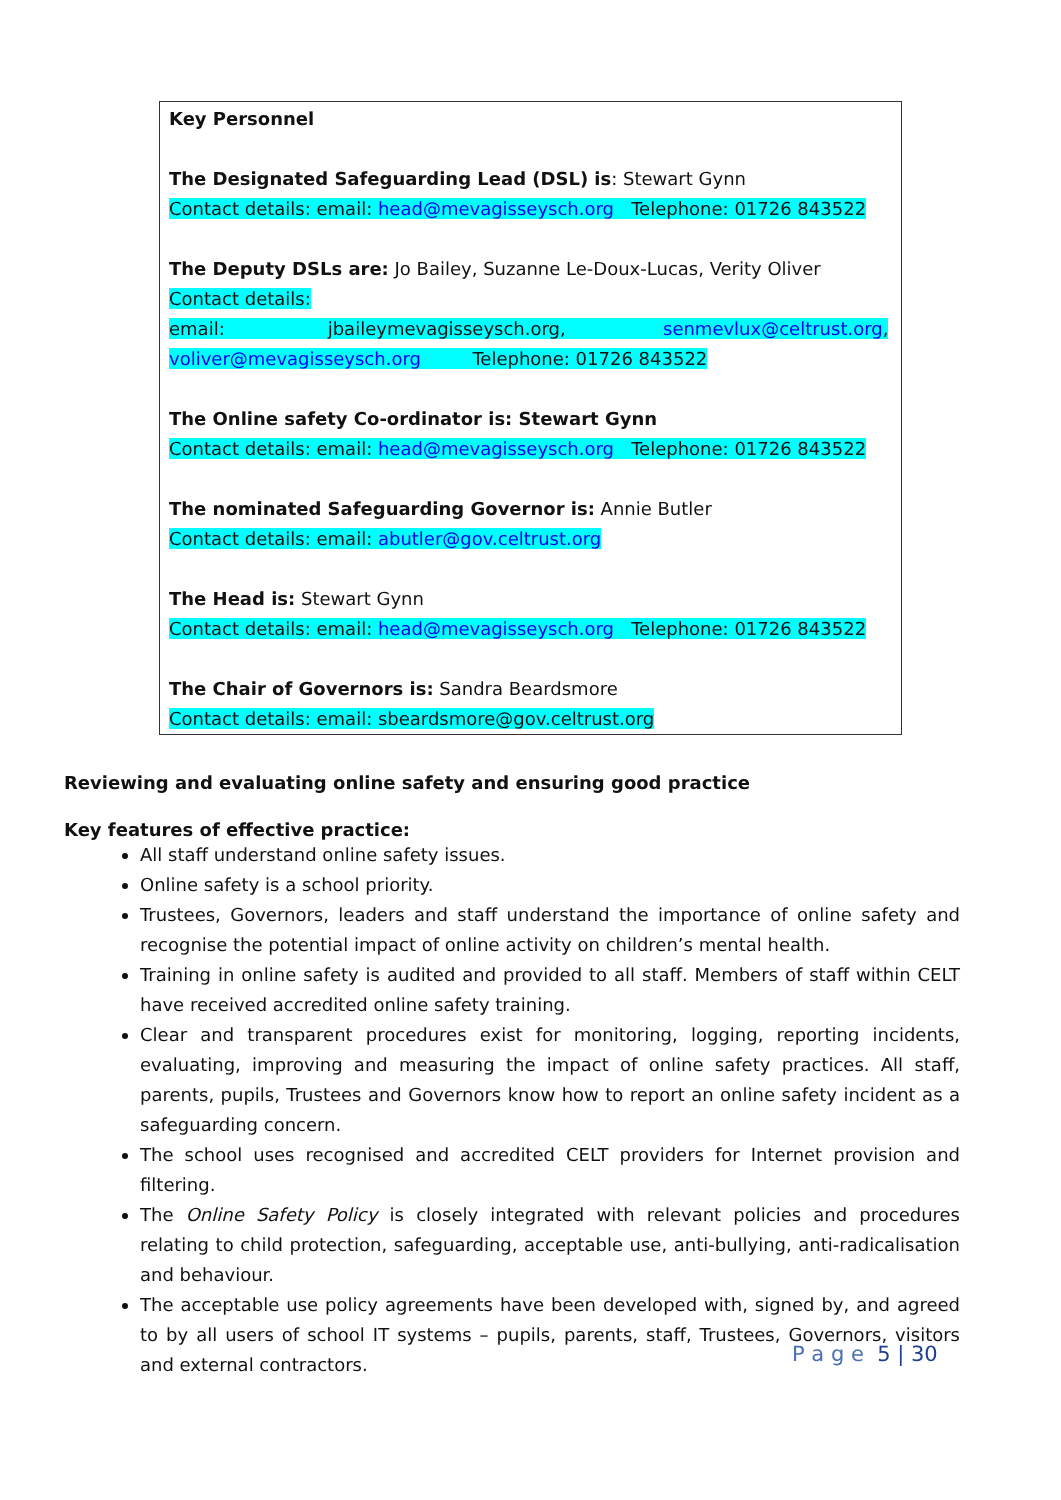| Key Personnel The Designated Safeguarding Lead (DSL) is : Stewart Gynn Contact details: email: head@mevagisseysch.org Telephone: 01726 843522 The Deputy DSLs are: Jo Bailey, Suzanne Le-Doux-Lucas, Verity Oliver Contact details: email: jbaileymevagisseysch.org, senmevlux@celtrust.org , voliver@mevagisseysch.org Telephone: 01726 843522 The Online safety Co-ordinator is: Stewart Gynn Contact details: email: head@mevagisseysch.org Telephone: 01726 843522 The nominated Safeguarding Governor is: Annie Butler Contact details: email: abutler@gov.celtrust.org The Head is: Stewart Gynn Contact details: email: head@mevagisseysch.org Telephone: 01726 843522 The Chair of Governors is: Sandra Beardsmore Contact details: email: sbeardsmore@gov.celtrust.org |
Reviewing and evaluating online safety and ensuring good practice
Key features of effective practice:
All staff understand online safety issues.
Online safety is a school priority.
Trustees, Governors, leaders and staff understand the importance of online safety and recognise the potential impact of online activity on children’s mental health.
Training in online safety is audited and provided to all staff. Members of staff within CELT have received accredited online safety training.
Clear and transparent procedures exist for monitoring, logging, reporting incidents, evaluating, improving and measuring the impact of online safety practices. All staff, parents, pupils, Trustees and Governors know how to report an online safety incident as a safeguarding concern.
The school uses recognised and accredited CELT providers for Internet provision and filtering.
The Online Safety Policy is closely integrated with relevant policies and procedures relating to child protection, safeguarding, acceptable use, anti-bullying, anti-radicalisation and behaviour.
The acceptable use policy agreements have been developed with, signed by, and agreed to by all users of school IT systems – pupils, parents, staff, Trustees, Governors, visitors and external contractors.
P a g e 5 | 30